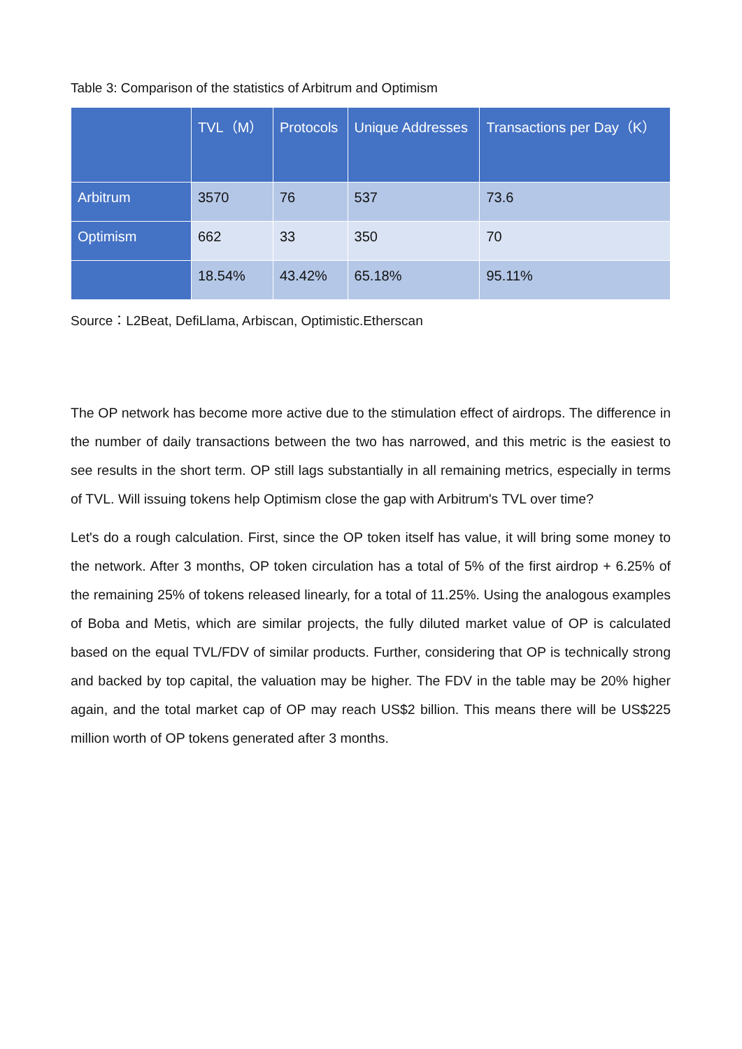Table 3: Comparison of the statistics of Arbitrum and Optimism
| | TVL（M） | Protocols | Unique Addresses | Transactions per Day（K） |
| --- | --- | --- | --- | --- |
| Arbitrum | 3570 | 76 | 537 | 73.6 |
| Optimism | 662 | 33 | 350 | 70 |
| | 18.54% | 43.42% | 65.18% | 95.11% |
Source：L2Beat, DefiLlama, Arbiscan, Optimistic.Etherscan
The OP network has become more active due to the stimulation effect of airdrops. The difference in the number of daily transactions between the two has narrowed, and this metric is the easiest to see results in the short term. OP still lags substantially in all remaining metrics, especially in terms of TVL. Will issuing tokens help Optimism close the gap with Arbitrum's TVL over time?
Let's do a rough calculation. First, since the OP token itself has value, it will bring some money to the network. After 3 months, OP token circulation has a total of 5% of the first airdrop + 6.25% of the remaining 25% of tokens released linearly, for a total of 11.25%. Using the analogous examples of Boba and Metis, which are similar projects, the fully diluted market value of OP is calculated based on the equal TVL/FDV of similar products. Further, considering that OP is technically strong and backed by top capital, the valuation may be higher. The FDV in the table may be 20% higher again, and the total market cap of OP may reach US$2 billion. This means there will be US$225 million worth of OP tokens generated after 3 months.